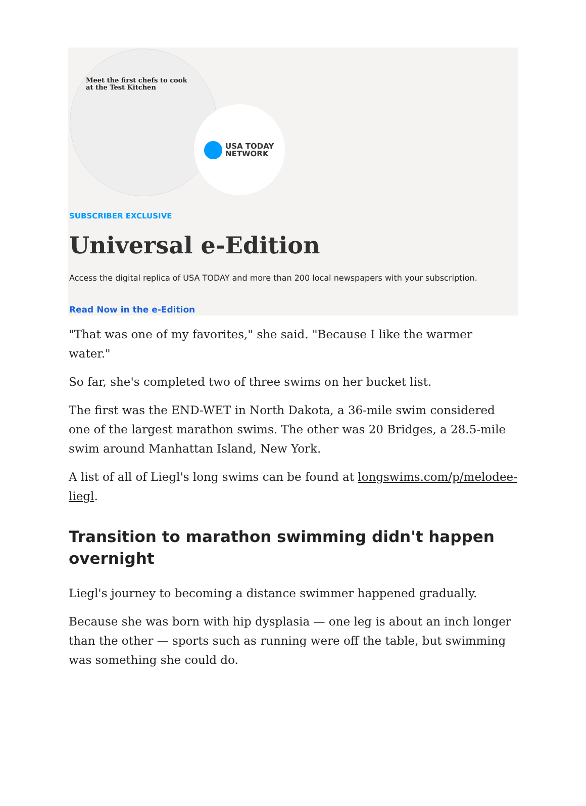Meet the first chefs to cook
at the Test Kitchen
USA TODAY
NETWORK
SUBSCRIBER EXCLUSIVE
Universal e-Edition
Access the digital replica of USA TODAY and more than 200 local newspapers with your subscription.
Read Now in the e-Edition
"That was one of my favorites," she said. "Because I like the warmer water."
So far, she's completed two of three swims on her bucket list.
The first was the END-WET in North Dakota, a 36-mile swim considered one of the largest marathon swims. The other was 20 Bridges, a 28.5-mile swim around Manhattan Island, New York.
A list of all of Liegl's long swims can be found at longswims.com/p/melodee-liegl.
Transition to marathon swimming didn't happen overnight
Liegl's journey to becoming a distance swimmer happened gradually.
Because she was born with hip dysplasia — one leg is about an inch longer than the other — sports such as running were off the table, but swimming was something she could do.